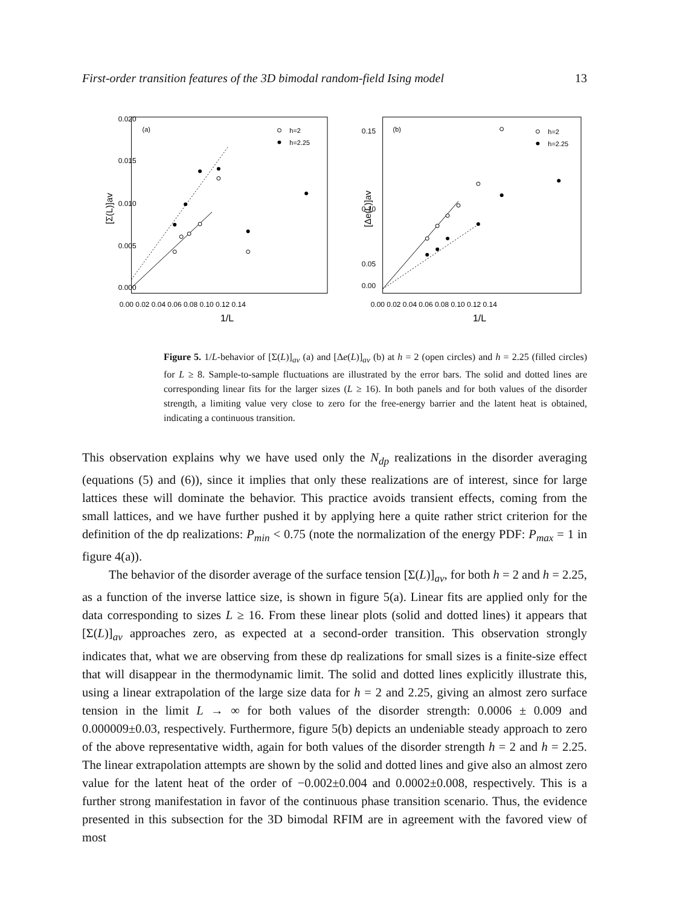First-order transition features of the 3D bimodal random-field Ising model 13
0.020
0.015
0.010
0.005
0.000
[Σ(L)]av
(a)
h=2
h=2.25
0.00 0.02 0.04 0.06 0.08 0.10 0.12 0.14
1/L
0.15
0.10
0.05
0.00
[Δe(L)]av
(b)
h=2
h=2.25
0.00 0.02 0.04 0.06 0.08 0.10 0.12 0.14
1/L
Figure 5. 1/L-behavior of [Σ(L)]<sub>av</sub> (a) and [Δe(L)]<sub>av</sub> (b) at h = 2 (open circles) and h = 2.25 (filled circles) for L ≥ 8. Sample-to-sample fluctuations are illustrated by the error bars. The solid and dotted lines are corresponding linear fits for the larger sizes (L ≥ 16). In both panels and for both values of the disorder strength, a limiting value very close to zero for the free-energy barrier and the latent heat is obtained, indicating a continuous transition.
This observation explains why we have used only the N<sub>dp</sub> realizations in the disorder averaging (equations (5) and (6)), since it implies that only these realizations are of interest, since for large lattices these will dominate the behavior. This practice avoids transient effects, coming from the small lattices, and we have further pushed it by applying here a quite rather strict criterion for the definition of the dp realizations: P<sub>min</sub> < 0.75 (note the normalization of the energy PDF: P<sub>max</sub> = 1 in figure 4(a)).
The behavior of the disorder average of the surface tension [Σ(L)]<sub>av</sub>, for both h = 2 and h = 2.25, as a function of the inverse lattice size, is shown in figure 5(a). Linear fits are applied only for the data corresponding to sizes L ≥ 16. From these linear plots (solid and dotted lines) it appears that [Σ(L)]<sub>av</sub> approaches zero, as expected at a second-order transition. This observation strongly indicates that, what we are observing from these dp realizations for small sizes is a finite-size effect that will disappear in the thermodynamic limit. The solid and dotted lines explicitly illustrate this, using a linear extrapolation of the large size data for h = 2 and 2.25, giving an almost zero surface tension in the limit L → ∞ for both values of the disorder strength: 0.0006 ± 0.009 and 0.000009±0.03, respectively. Furthermore, figure 5(b) depicts an undeniable steady approach to zero of the above representative width, again for both values of the disorder strength h = 2 and h = 2.25. The linear extrapolation attempts are shown by the solid and dotted lines and give also an almost zero value for the latent heat of the order of −0.002±0.004 and 0.0002±0.008, respectively. This is a further strong manifestation in favor of the continuous phase transition scenario. Thus, the evidence presented in this subsection for the 3D bimodal RFIM are in agreement with the favored view of most